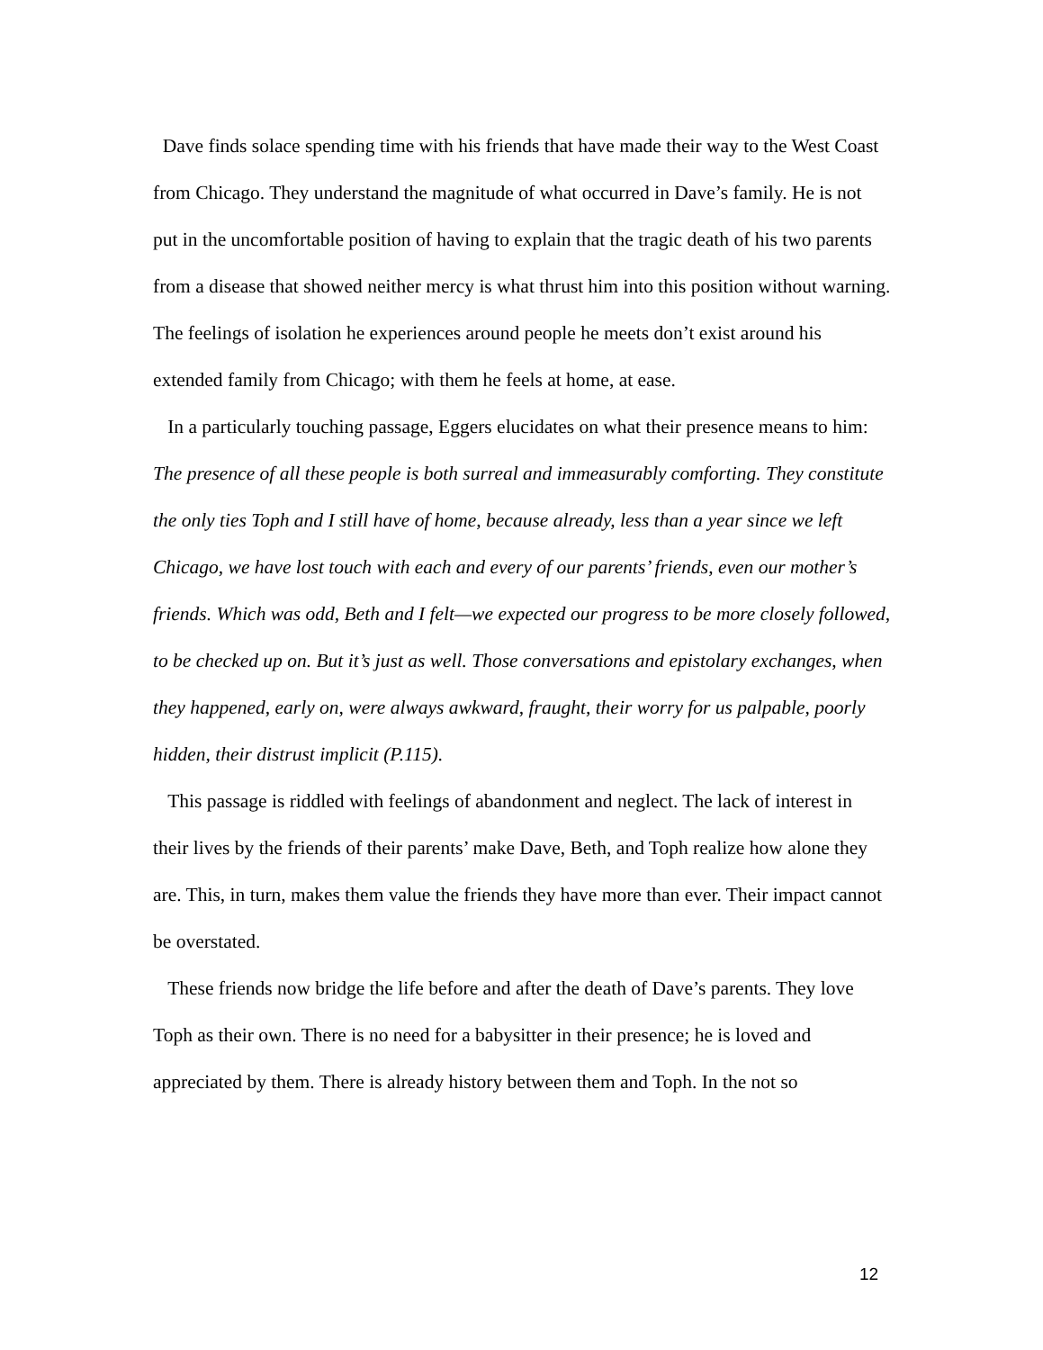Dave finds solace spending time with his friends that have made their way to the West Coast from Chicago. They understand the magnitude of what occurred in Dave’s family. He is not put in the uncomfortable position of having to explain that the tragic death of his two parents from a disease that showed neither mercy is what thrust him into this position without warning. The feelings of isolation he experiences around people he meets don’t exist around his extended family from Chicago; with them he feels at home, at ease.
In a particularly touching passage, Eggers elucidates on what their presence means to him:
The presence of all these people is both surreal and immeasurably comforting. They constitute the only ties Toph and I still have of home, because already, less than a year since we left Chicago, we have lost touch with each and every of our parents’ friends, even our mother’s friends. Which was odd, Beth and I felt—we expected our progress to be more closely followed, to be checked up on. But it’s just as well. Those conversations and epistolary exchanges, when they happened, early on, were always awkward, fraught, their worry for us palpable, poorly hidden, their distrust implicit (P.115).
This passage is riddled with feelings of abandonment and neglect. The lack of interest in their lives by the friends of their parents’ make Dave, Beth, and Toph realize how alone they are. This, in turn, makes them value the friends they have more than ever. Their impact cannot be overstated.
These friends now bridge the life before and after the death of Dave’s parents. They love Toph as their own. There is no need for a babysitter in their presence; he is loved and appreciated by them. There is already history between them and Toph. In the not so
12